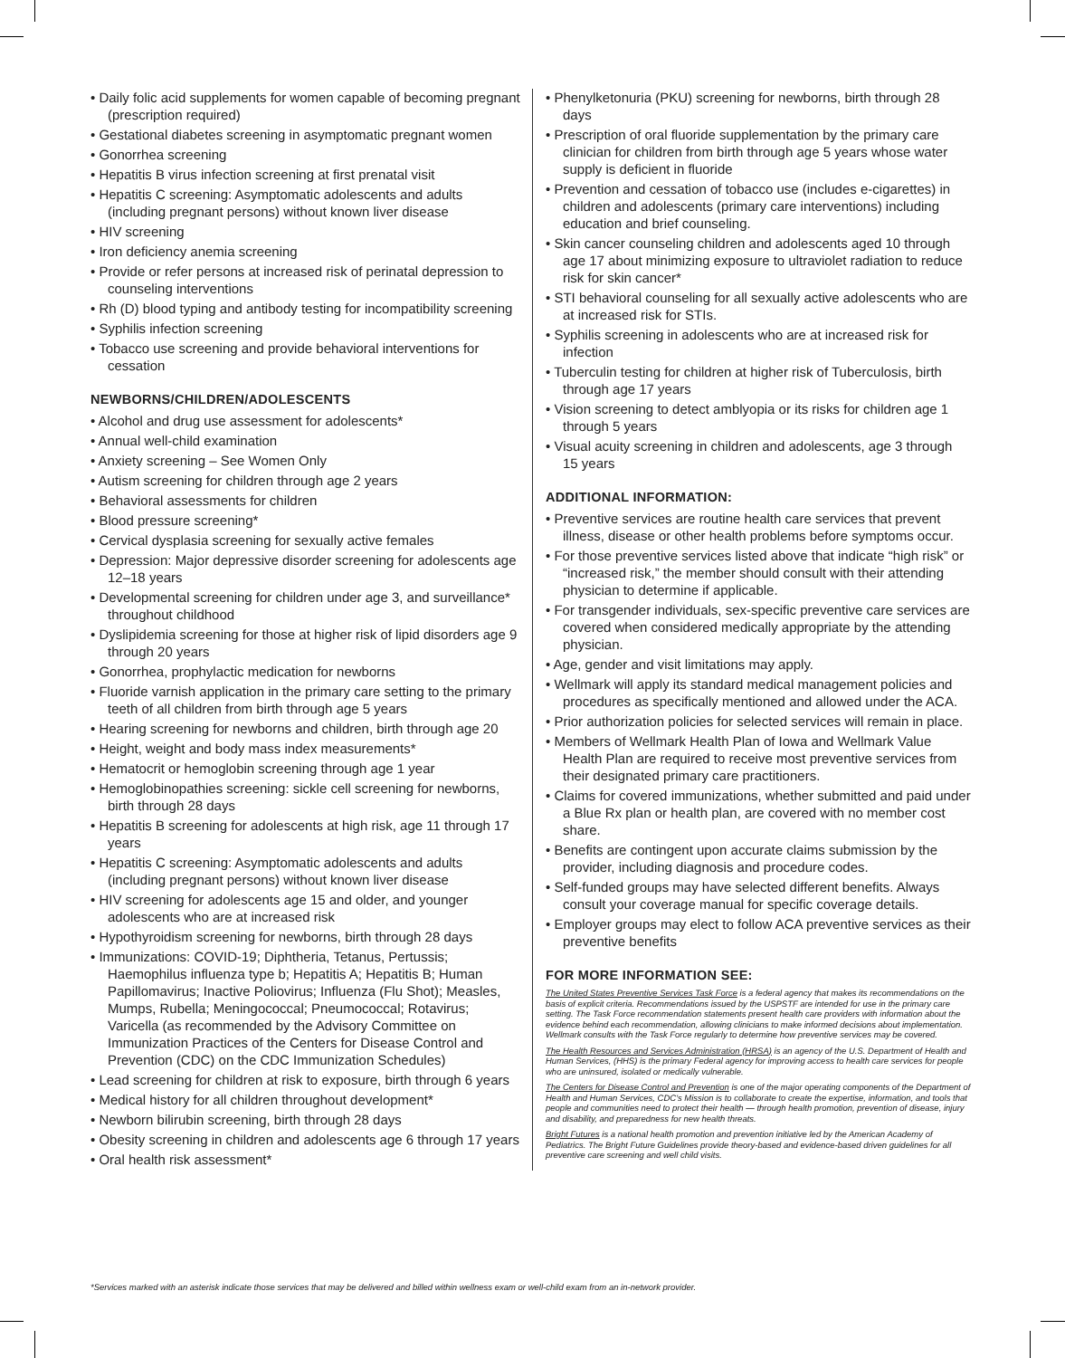• Daily folic acid supplements for women capable of becoming pregnant (prescription required)
• Gestational diabetes screening in asymptomatic pregnant women
• Gonorrhea screening
• Hepatitis B virus infection screening at first prenatal visit
• Hepatitis C screening: Asymptomatic adolescents and adults (including pregnant persons) without known liver disease
• HIV screening
• Iron deficiency anemia screening
• Provide or refer persons at increased risk of perinatal depression to counseling interventions
• Rh (D) blood typing and antibody testing for incompatibility screening
• Syphilis infection screening
• Tobacco use screening and provide behavioral interventions for cessation
NEWBORNS/CHILDREN/ADOLESCENTS
• Alcohol and drug use assessment for adolescents*
• Annual well-child examination
• Anxiety screening – See Women Only
• Autism screening for children through age 2 years
• Behavioral assessments for children
• Blood pressure screening*
• Cervical dysplasia screening for sexually active females
• Depression: Major depressive disorder screening for adolescents age 12–18 years
• Developmental screening for children under age 3, and surveillance* throughout childhood
• Dyslipidemia screening for those at higher risk of lipid disorders age 9 through 20 years
• Gonorrhea, prophylactic medication for newborns
• Fluoride varnish application in the primary care setting to the primary teeth of all children from birth through age 5 years
• Hearing screening for newborns and children, birth through age 20
• Height, weight and body mass index measurements*
• Hematocrit or hemoglobin screening through age 1 year
• Hemoglobinopathies screening: sickle cell screening for newborns, birth through 28 days
• Hepatitis B screening for adolescents at high risk, age 11 through 17 years
• Hepatitis C screening: Asymptomatic adolescents and adults (including pregnant persons) without known liver disease
• HIV screening for adolescents age 15 and older, and younger adolescents who are at increased risk
• Hypothyroidism screening for newborns, birth through 28 days
• Immunizations: COVID-19; Diphtheria, Tetanus, Pertussis; Haemophilus influenza type b; Hepatitis A; Hepatitis B; Human Papillomavirus; Inactive Poliovirus; Influenza (Flu Shot); Measles, Mumps, Rubella; Meningococcal; Pneumococcal; Rotavirus; Varicella (as recommended by the Advisory Committee on Immunization Practices of the Centers for Disease Control and Prevention (CDC) on the CDC Immunization Schedules)
• Lead screening for children at risk to exposure, birth through 6 years
• Medical history for all children throughout development*
• Newborn bilirubin screening, birth through 28 days
• Obesity screening in children and adolescents age 6 through 17 years
• Oral health risk assessment*
• Phenylketonuria (PKU) screening for newborns, birth through 28 days
• Prescription of oral fluoride supplementation by the primary care clinician for children from birth through age 5 years whose water supply is deficient in fluoride
• Prevention and cessation of tobacco use (includes e-cigarettes) in children and adolescents (primary care interventions) including education and brief counseling.
• Skin cancer counseling children and adolescents aged 10 through age 17 about minimizing exposure to ultraviolet radiation to reduce risk for skin cancer*
• STI behavioral counseling for all sexually active adolescents who are at increased risk for STIs.
• Syphilis screening in adolescents who are at increased risk for infection
• Tuberculin testing for children at higher risk of Tuberculosis, birth through age 17 years
• Vision screening to detect amblyopia or its risks for children age 1 through 5 years
• Visual acuity screening in children and adolescents, age 3 through 15 years
ADDITIONAL INFORMATION:
• Preventive services are routine health care services that prevent illness, disease or other health problems before symptoms occur.
• For those preventive services listed above that indicate “high risk” or “increased risk,” the member should consult with their attending physician to determine if applicable.
• For transgender individuals, sex-specific preventive care services are covered when considered medically appropriate by the attending physician.
• Age, gender and visit limitations may apply.
• Wellmark will apply its standard medical management policies and procedures as specifically mentioned and allowed under the ACA.
• Prior authorization policies for selected services will remain in place.
• Members of Wellmark Health Plan of Iowa and Wellmark Value Health Plan are required to receive most preventive services from their designated primary care practitioners.
• Claims for covered immunizations, whether submitted and paid under a Blue Rx plan or health plan, are covered with no member cost share.
• Benefits are contingent upon accurate claims submission by the provider, including diagnosis and procedure codes.
• Self-funded groups may have selected different benefits. Always consult your coverage manual for specific coverage details.
• Employer groups may elect to follow ACA preventive services as their preventive benefits
FOR MORE INFORMATION SEE:
The United States Preventive Services Task Force is a federal agency that makes its recommendations on the basis of explicit criteria. Recommendations issued by the USPSTF are intended for use in the primary care setting. The Task Force recommendation statements present health care providers with information about the evidence behind each recommendation, allowing clinicians to make informed decisions about implementation. Wellmark consults with the Task Force regularly to determine how preventive services may be covered.
The Health Resources and Services Administration (HRSA) is an agency of the U.S. Department of Health and Human Services, (HHS) is the primary Federal agency for improving access to health care services for people who are uninsured, isolated or medically vulnerable.
The Centers for Disease Control and Prevention is one of the major operating components of the Department of Health and Human Services, CDC's Mission is to collaborate to create the expertise, information, and tools that people and communities need to protect their health — through health promotion, prevention of disease, injury and disability, and preparedness for new health threats.
Bright Futures is a national health promotion and prevention initiative led by the American Academy of Pediatrics. The Bright Future Guidelines provide theory-based and evidence-based driven guidelines for all preventive care screening and well child visits.
*Services marked with an asterisk indicate those services that may be delivered and billed within wellness exam or well-child exam from an in-network provider.